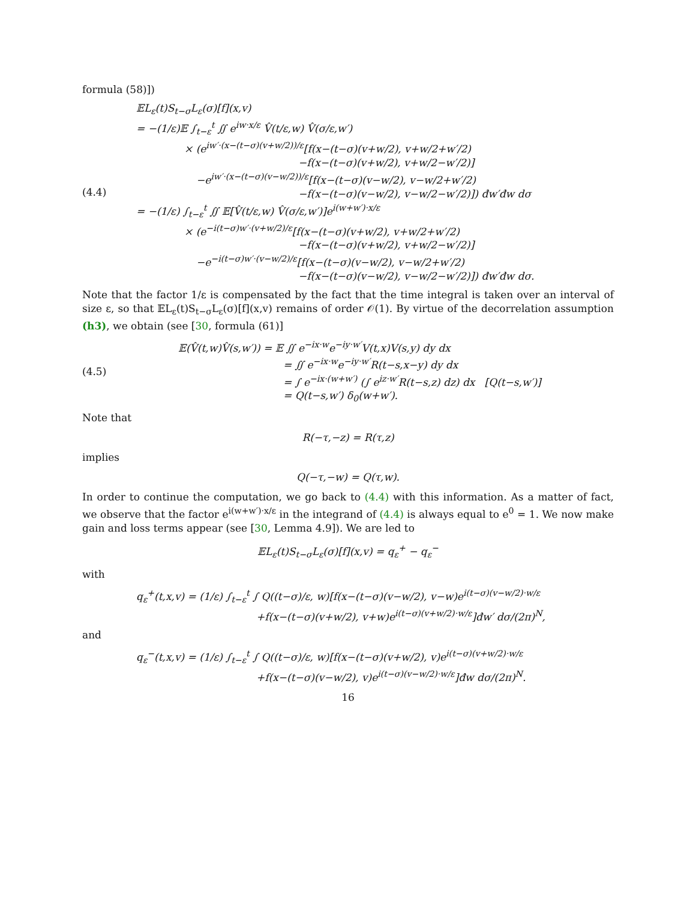formula (58)])
(4.4)
𝔼L<sub>ε</sub>(t)S<sub>t−σ</sub>L<sub>ε</sub>(σ)[f](x,v)
= −(1/ε)𝔼 ∫<sub>t−ε</sub><sup>t</sup> ∬ e<sup>iw·x/ε</sup> V̂(t/ε,w) V̂(σ/ε,w′)
× (e<sup>iw′·(x−(t−σ)(v+w/2))/ε</sup>[f(x−(t−σ)(v+w/2), v+w/2+w′/2)
−f(x−(t−σ)(v+w/2), v+w/2−w′/2)]
−e<sup>iw′·(x−(t−σ)(v−w/2))/ε</sup>[f(x−(t−σ)(v−w/2), v−w/2+w′/2)
−f(x−(t−σ)(v−w/2), v−w/2−w′/2)]) đw′đw dσ
= −(1/ε) ∫<sub>t−ε</sub><sup>t</sup> ∬ 𝔼[V̂(t/ε,w) V̂(σ/ε,w′)]e<sup>i(w+w′)·x/ε</sup>
× (e<sup>−i(t−σ)w′·(v+w/2)/ε</sup>[f(x−(t−σ)(v+w/2), v+w/2+w′/2)
−f(x−(t−σ)(v+w/2), v+w/2−w′/2)]
−e<sup>−i(t−σ)w′·(v−w/2)/ε</sup>[f(x−(t−σ)(v−w/2), v−w/2+w′/2)
−f(x−(t−σ)(v−w/2), v−w/2−w′/2)]) đw′đw dσ.
Note that the factor 1/ε is compensated by the fact that the time integral is taken over an interval of size ε, so that 𝔼L<sub>ε</sub>(t)S<sub>t−σ</sub>L<sub>ε</sub>(σ)[f](x,v) remains of order 𝒪(1). By virtue of the decorrelation assumption (h3), we obtain (see [30, formula (61)]
(4.5)
𝔼(V̂(t,w)V̂(s,w′)) = 𝔼 ∬ e<sup>−ix·w</sup>e<sup>−iy·w′</sup>V(t,x)V(s,y) dy dx
= ∬ e<sup>−ix·w</sup>e<sup>−iy·w′</sup>R(t−s,x−y) dy dx
= ∫ e<sup>−ix·(w+w′)</sup> (∫ e<sup>iz·w′</sup>R(t−s,z) dz) dx [Q(t−s,w′)]
= Q(t−s,w′) δ<sub>0</sub>(w+w′).
Note that
R(−τ,−z) = R(τ,z)
implies
Q(−τ,−w) = Q(τ,w).
In order to continue the computation, we go back to (4.4) with this information. As a matter of fact, we observe that the factor e<sup>i(w+w′)·x/ε</sup> in the integrand of (4.4) is always equal to e<sup>0</sup> = 1. We now make gain and loss terms appear (see [30, Lemma 4.9]). We are led to
𝔼L<sub>ε</sub>(t)S<sub>t−σ</sub>L<sub>ε</sub>(σ)[f](x,v) = q<sub>ε</sub><sup>+</sup> − q<sub>ε</sub><sup>−</sup>
with
q<sub>ε</sub><sup>+</sup>(t,x,v) = (1/ε) ∫<sub>t−ε</sub><sup>t</sup> ∫ Q((t−σ)/ε, w)[f(x−(t−σ)(v−w/2), v−w)e<sup>i(t−σ)(v−w/2)·w/ε</sup>
+f(x−(t−σ)(v+w/2), v+w)e<sup>i(t−σ)(v+w/2)·w/ε</sup>]đw′ dσ/(2π)<sup>N</sup>,
and
q<sub>ε</sub><sup>−</sup>(t,x,v) = (1/ε) ∫<sub>t−ε</sub><sup>t</sup> ∫ Q((t−σ)/ε, w)[f(x−(t−σ)(v+w/2), v)e<sup>i(t−σ)(v+w/2)·w/ε</sup>
+f(x−(t−σ)(v−w/2), v)e<sup>i(t−σ)(v−w/2)·w/ε</sup>]đw dσ/(2π)<sup>N</sup>.
16